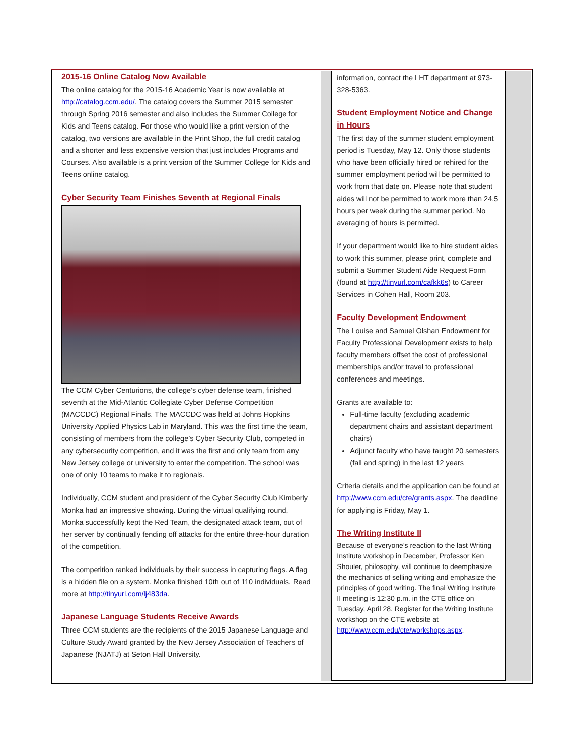2015-16 Online Catalog Now Available
The online catalog for the 2015-16 Academic Year is now available at http://catalog.ccm.edu/. The catalog covers the Summer 2015 semester through Spring 2016 semester and also includes the Summer College for Kids and Teens catalog. For those who would like a print version of the catalog, two versions are available in the Print Shop, the full credit catalog and a shorter and less expensive version that just includes Programs and Courses. Also available is a print version of the Summer College for Kids and Teens online catalog.
Cyber Security Team Finishes Seventh at Regional Finals
The CCM Cyber Centurions, the college’s cyber defense team, finished seventh at the Mid-Atlantic Collegiate Cyber Defense Competition (MACCDC) Regional Finals. The MACCDC was held at Johns Hopkins University Applied Physics Lab in Maryland. This was the first time the team, consisting of members from the college’s Cyber Security Club, competed in any cybersecurity competition, and it was the first and only team from any New Jersey college or university to enter the competition. The school was one of only 10 teams to make it to regionals.
Individually, CCM student and president of the Cyber Security Club Kimberly Monka had an impressive showing. During the virtual qualifying round, Monka successfully kept the Red Team, the designated attack team, out of her server by continually fending off attacks for the entire three-hour duration of the competition.
The competition ranked individuals by their success in capturing flags. A flag is a hidden file on a system. Monka finished 10th out of 110 individuals. Read more at http://tinyurl.com/lj483da.
Japanese Language Students Receive Awards
Three CCM students are the recipients of the 2015 Japanese Language and Culture Study Award granted by the New Jersey Association of Teachers of Japanese (NJATJ) at Seton Hall University.
information, contact the LHT department at 973-328-5363.
Student Employment Notice and Change in Hours
The first day of the summer student employment period is Tuesday, May 12. Only those students who have been officially hired or rehired for the summer employment period will be permitted to work from that date on. Please note that student aides will not be permitted to work more than 24.5 hours per week during the summer period. No averaging of hours is permitted.
If your department would like to hire student aides to work this summer, please print, complete and submit a Summer Student Aide Request Form (found at http://tinyurl.com/cafkk6s) to Career Services in Cohen Hall, Room 203.
Faculty Development Endowment
The Louise and Samuel Olshan Endowment for Faculty Professional Development exists to help faculty members offset the cost of professional memberships and/or travel to professional conferences and meetings.
Grants are available to:
Full-time faculty (excluding academic department chairs and assistant department chairs)
Adjunct faculty who have taught 20 semesters (fall and spring) in the last 12 years
Criteria details and the application can be found at http://www.ccm.edu/cte/grants.aspx. The deadline for applying is Friday, May 1.
The Writing Institute II
Because of everyone's reaction to the last Writing Institute workshop in December, Professor Ken Shouler, philosophy, will continue to deemphasize the mechanics of selling writing and emphasize the principles of good writing. The final Writing Institute II meeting is 12:30 p.m. in the CTE office on Tuesday, April 28. Register for the Writing Institute workshop on the CTE website at http://www.ccm.edu/cte/workshops.aspx.